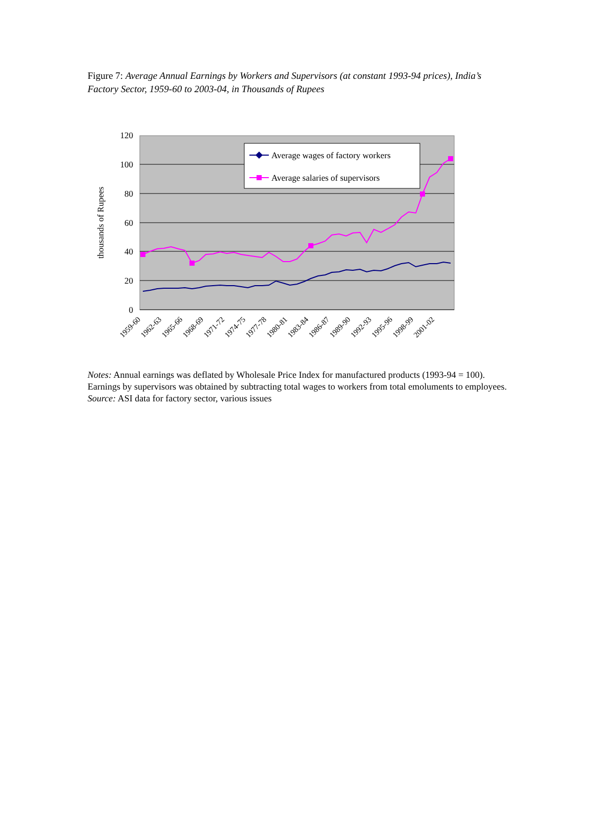Figure 7: Average Annual Earnings by Workers and Supervisors (at constant 1993-94 prices), India’s Factory Sector, 1959-60 to 2003-04, in Thousands of Rupees
120
100
80
60
40
20
0
thousands of Rupees
Average wages of factory workers
Average salaries of supervisors
1959-60
1962-63
1965-66
1968-69
1971-72
1974-75
1977-78
1980-81
1983-84
1986-87
1989-90
1992-93
1995-96
1998-99
2001-02
Notes: Annual earnings was deflated by Wholesale Price Index for manufactured products (1993-94 = 100).
Earnings by supervisors was obtained by subtracting total wages to workers from total emoluments to employees.
Source: ASI data for factory sector, various issues